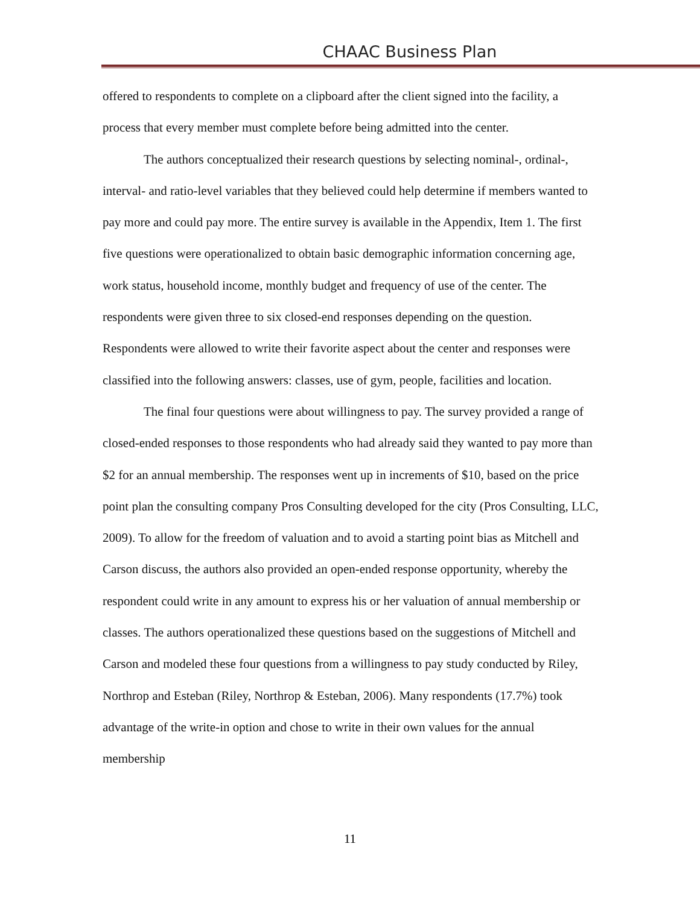CHAAC Business Plan
offered to respondents to complete on a clipboard after the client signed into the facility, a process that every member must complete before being admitted into the center.
The authors conceptualized their research questions by selecting nominal-, ordinal-, interval- and ratio-level variables that they believed could help determine if members wanted to pay more and could pay more. The entire survey is available in the Appendix, Item 1. The first five questions were operationalized to obtain basic demographic information concerning age, work status, household income, monthly budget and frequency of use of the center. The respondents were given three to six closed-end responses depending on the question. Respondents were allowed to write their favorite aspect about the center and responses were classified into the following answers: classes, use of gym, people, facilities and location.
The final four questions were about willingness to pay. The survey provided a range of closed-ended responses to those respondents who had already said they wanted to pay more than $2 for an annual membership. The responses went up in increments of $10, based on the price point plan the consulting company Pros Consulting developed for the city (Pros Consulting, LLC, 2009). To allow for the freedom of valuation and to avoid a starting point bias as Mitchell and Carson discuss, the authors also provided an open-ended response opportunity, whereby the respondent could write in any amount to express his or her valuation of annual membership or classes. The authors operationalized these questions based on the suggestions of Mitchell and Carson and modeled these four questions from a willingness to pay study conducted by Riley, Northrop and Esteban (Riley, Northrop & Esteban, 2006). Many respondents (17.7%) took advantage of the write-in option and chose to write in their own values for the annual membership
11